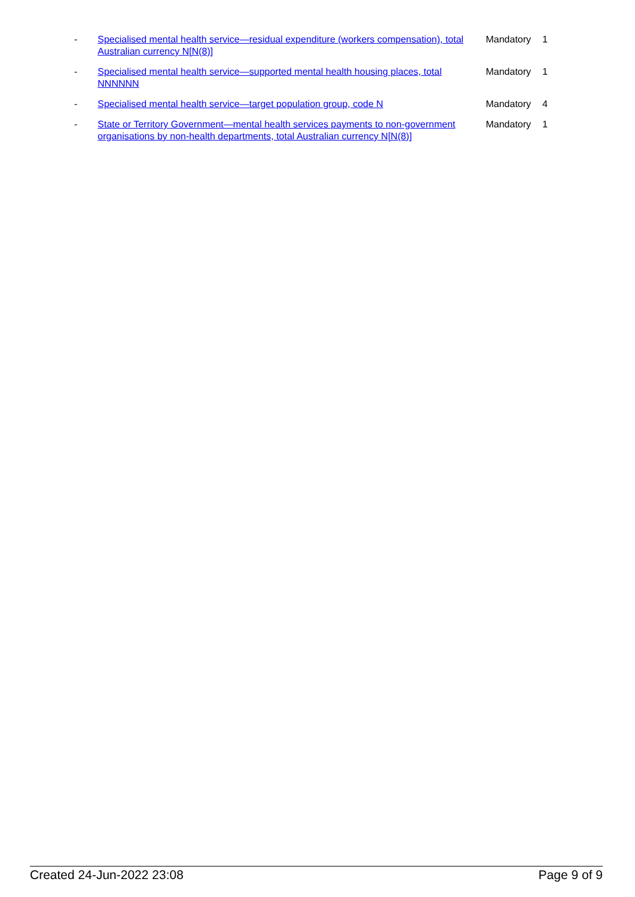| - | Specialised mental health service—residual expenditure (workers compensation), total Australian currency N[N(8)] | Mandatory | 1 |
| - | Specialised mental health service—supported mental health housing places, total NNNNNN | Mandatory | 1 |
| - | Specialised mental health service—target population group, code N | Mandatory | 4 |
| - | State or Territory Government—mental health services payments to non-government organisations by non-health departments, total Australian currency N[N(8)] | Mandatory | 1 |
Created 24-Jun-2022 23:08 Page 9 of 9